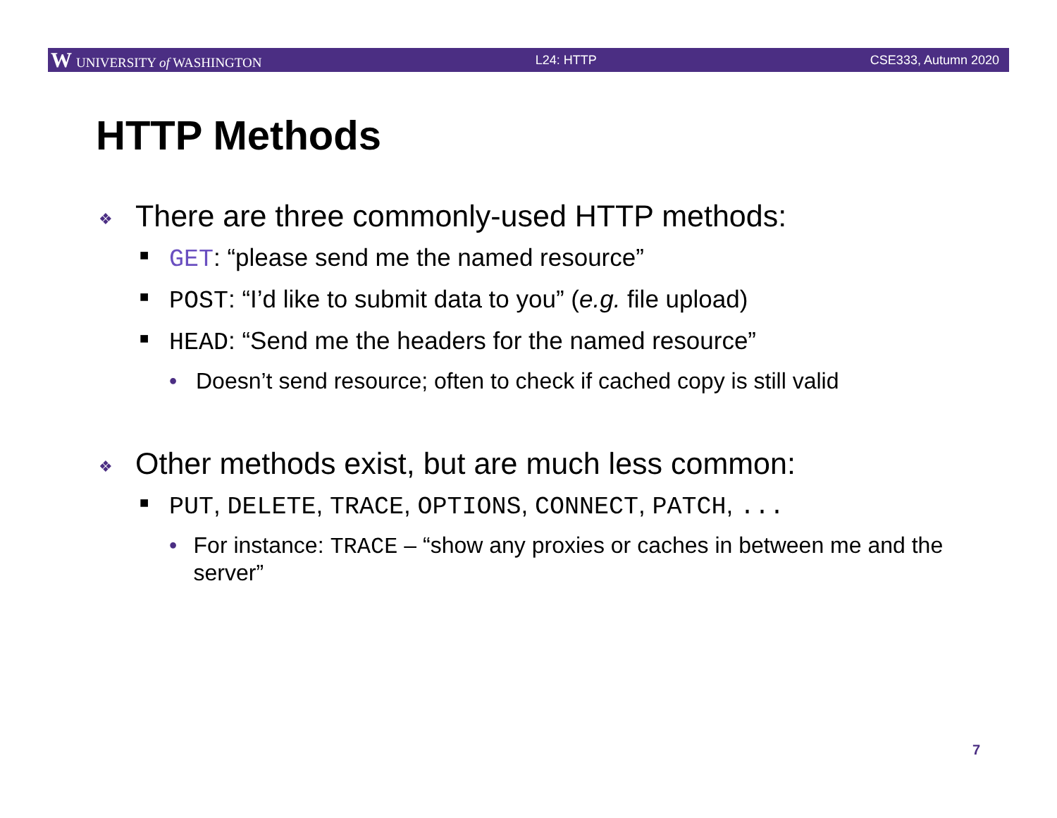W UNIVERSITY of WASHINGTON L24: HTTP CSE333, Autumn 2020
HTTP Methods
❖ There are three commonly-used HTTP methods:
■ GET: “please send me the named resource”
■ POST: “I’d like to submit data to you” (e.g. file upload)
■ HEAD: “Send me the headers for the named resource”
• Doesn’t send resource; often to check if cached copy is still valid
❖ Other methods exist, but are much less common:
■ PUT, DELETE, TRACE, OPTIONS, CONNECT, PATCH, ...
• For instance: TRACE – “show any proxies or caches in between me and the server”
7